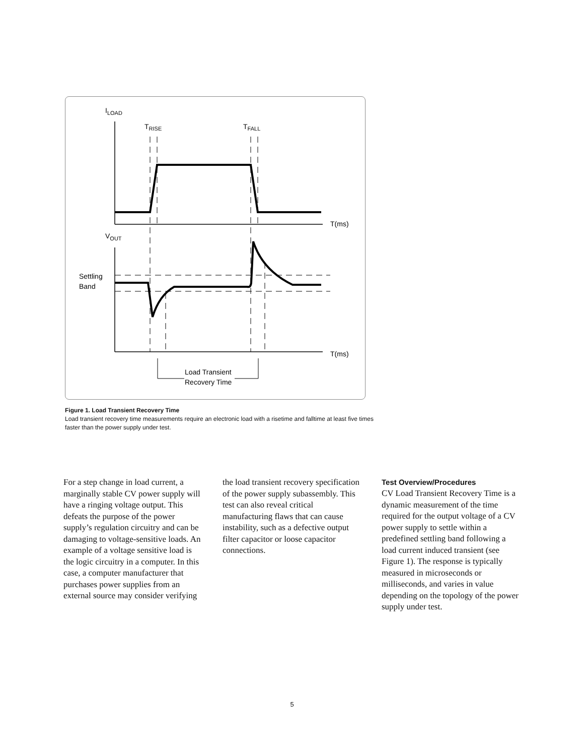ILOAD
TRISE
TFALL
VOUT
T(ms)
T(ms)
Settling
Band
Load Transient
Recovery Time
Figure 1. Load Transient Recovery Time
Load transient recovery time measurements require an electronic load with a risetime and falltime at least five times faster than the power supply under test.
For a step change in load current, a marginally stable CV power supply will have a ringing voltage output. This defeats the purpose of the power supply’s regulation circuitry and can be damaging to voltage-sensitive loads. An example of a voltage sensitive load is the logic circuitry in a computer. In this case, a computer manufacturer that purchases power supplies from an external source may consider verifying
the load transient recovery specification of the power supply subassembly. This test can also reveal critical manufacturing flaws that can cause instability, such as a defective output filter capacitor or loose capacitor connections.
Test Overview/Procedures
CV Load Transient Recovery Time is a dynamic measurement of the time required for the output voltage of a CV power supply to settle within a predefined settling band following a load current induced transient (see Figure 1). The response is typically measured in microseconds or milliseconds, and varies in value depending on the topology of the power supply under test.
5